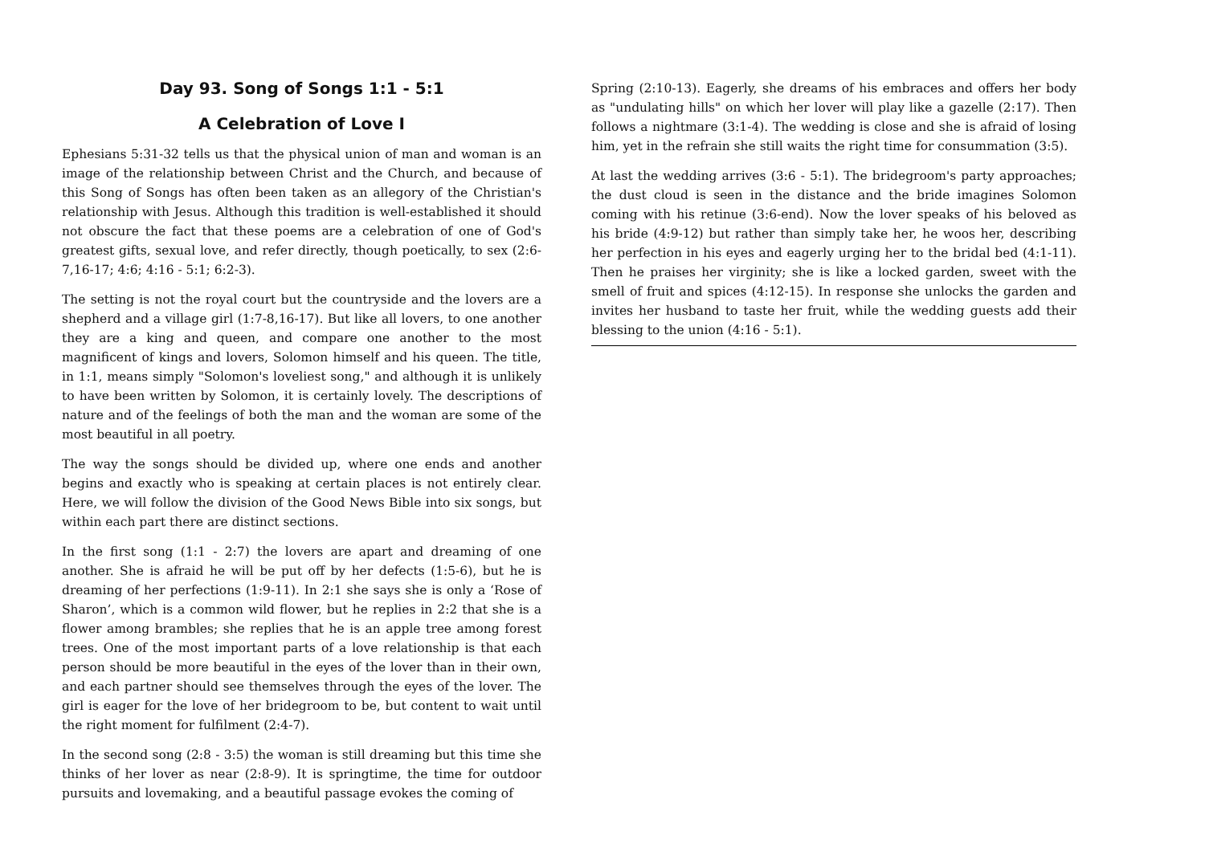Day 93. Song of Songs 1:1 - 5:1
A Celebration of Love I
Ephesians 5:31-32 tells us that the physical union of man and woman is an image of the relationship between Christ and the Church, and because of this Song of Songs has often been taken as an allegory of the Christian's relationship with Jesus. Although this tradition is well-established it should not obscure the fact that these poems are a celebration of one of God's greatest gifts, sexual love, and refer directly, though poetically, to sex (2:6-7,16-17; 4:6; 4:16 - 5:1; 6:2-3).
The setting is not the royal court but the countryside and the lovers are a shepherd and a village girl (1:7-8,16-17). But like all lovers, to one another they are a king and queen, and compare one another to the most magnificent of kings and lovers, Solomon himself and his queen. The title, in 1:1, means simply "Solomon's loveliest song," and although it is unlikely to have been written by Solomon, it is certainly lovely. The descriptions of nature and of the feelings of both the man and the woman are some of the most beautiful in all poetry.
The way the songs should be divided up, where one ends and another begins and exactly who is speaking at certain places is not entirely clear. Here, we will follow the division of the Good News Bible into six songs, but within each part there are distinct sections.
In the first song (1:1 - 2:7) the lovers are apart and dreaming of one another. She is afraid he will be put off by her defects (1:5-6), but he is dreaming of her perfections (1:9-11). In 2:1 she says she is only a ‘Rose of Sharon’, which is a common wild flower, but he replies in 2:2 that she is a flower among brambles; she replies that he is an apple tree among forest trees. One of the most important parts of a love relationship is that each person should be more beautiful in the eyes of the lover than in their own, and each partner should see themselves through the eyes of the lover. The girl is eager for the love of her bridegroom to be, but content to wait until the right moment for fulfilment (2:4-7).
In the second song (2:8 - 3:5) the woman is still dreaming but this time she thinks of her lover as near (2:8-9). It is springtime, the time for outdoor pursuits and lovemaking, and a beautiful passage evokes the coming of
Spring (2:10-13). Eagerly, she dreams of his embraces and offers her body as "undulating hills" on which her lover will play like a gazelle (2:17). Then follows a nightmare (3:1-4). The wedding is close and she is afraid of losing him, yet in the refrain she still waits the right time for consummation (3:5).
At last the wedding arrives (3:6 - 5:1). The bridegroom's party approaches; the dust cloud is seen in the distance and the bride imagines Solomon coming with his retinue (3:6-end). Now the lover speaks of his beloved as his bride (4:9-12) but rather than simply take her, he woos her, describing her perfection in his eyes and eagerly urging her to the bridal bed (4:1-11). Then he praises her virginity; she is like a locked garden, sweet with the smell of fruit and spices (4:12-15). In response she unlocks the garden and invites her husband to taste her fruit, while the wedding guests add their blessing to the union (4:16 - 5:1).